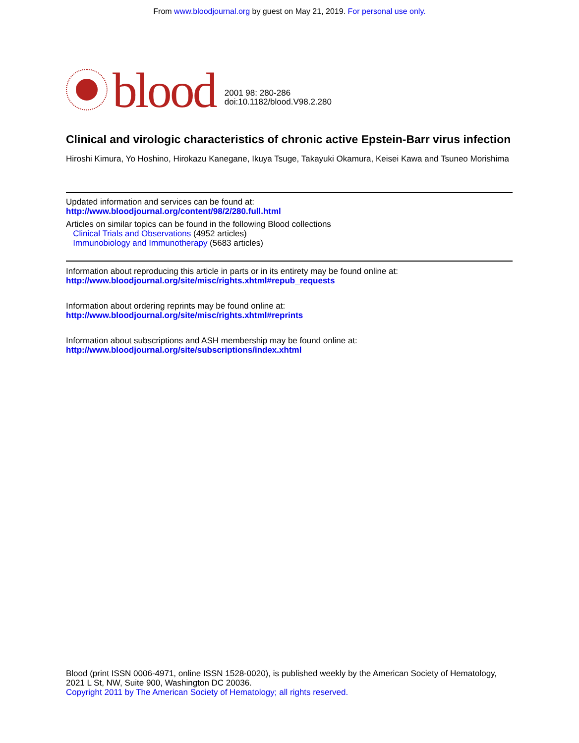From www.bloodjournal.org by guest on May 21, 2019. For personal use only.
blood
2001 98: 280-286
doi:10.1182/blood.V98.2.280
Clinical and virologic characteristics of chronic active Epstein-Barr virus infection
Hiroshi Kimura, Yo Hoshino, Hirokazu Kanegane, Ikuya Tsuge, Takayuki Okamura, Keisei Kawa and Tsuneo Morishima
Updated information and services can be found at:
http://www.bloodjournal.org/content/98/2/280.full.html
Articles on similar topics can be found in the following Blood collections
Clinical Trials and Observations (4952 articles)
Immunobiology and Immunotherapy (5683 articles)
Information about reproducing this article in parts or in its entirety may be found online at:
http://www.bloodjournal.org/site/misc/rights.xhtml#repub_requests
Information about ordering reprints may be found online at:
http://www.bloodjournal.org/site/misc/rights.xhtml#reprints
Information about subscriptions and ASH membership may be found online at:
http://www.bloodjournal.org/site/subscriptions/index.xhtml
Blood (print ISSN 0006-4971, online ISSN 1528-0020), is published weekly by the American Society of Hematology, 2021 L St, NW, Suite 900, Washington DC 20036.
Copyright 2011 by The American Society of Hematology; all rights reserved.